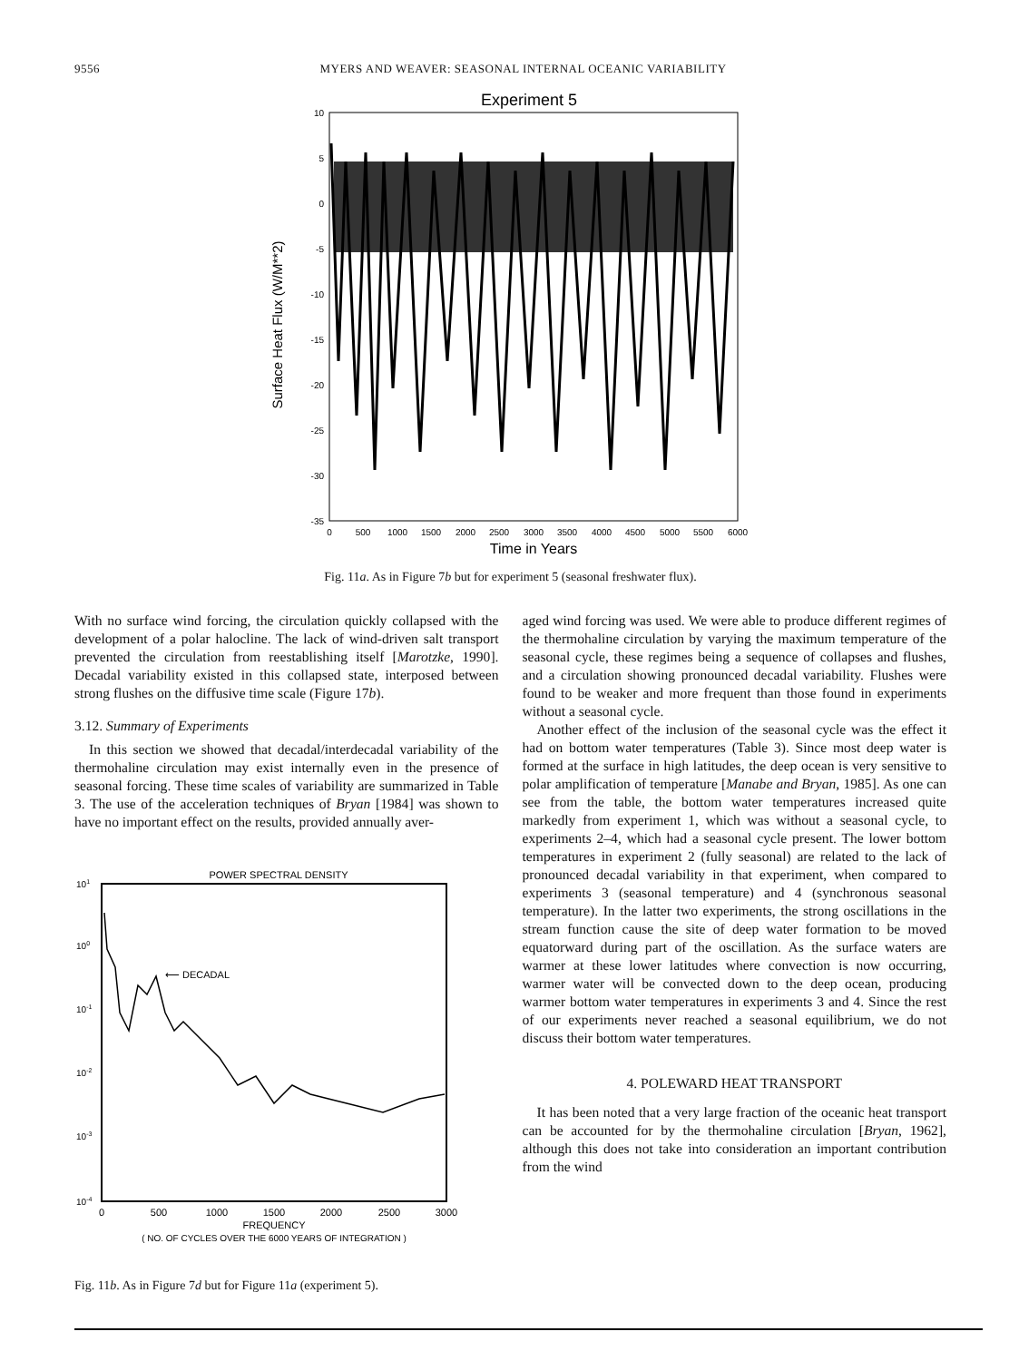9556 MYERS AND WEAVER: SEASONAL INTERNAL OCEANIC VARIABILITY
Experiment 5
10
5
0
-5
-10
-15
-20
-25
-30
-35
0
500
1000
1500
2000
2500
3000
3500
4000
4500
5000
5500
6000
Time in Years
Surface Heat Flux (W/M**2)
Fig. 11a. As in Figure 7b but for experiment 5 (seasonal freshwater flux).
With no surface wind forcing, the circulation quickly collapsed with the development of a polar halocline. The lack of wind-driven salt transport prevented the circulation from reestablishing itself [Marotzke, 1990]. Decadal variability existed in this collapsed state, interposed between strong flushes on the diffusive time scale (Figure 17b).
3.12. Summary of Experiments
In this section we showed that decadal/interdecadal variability of the thermohaline circulation may exist internally even in the presence of seasonal forcing. These time scales of variability are summarized in Table 3. The use of the acceleration techniques of Bryan [1984] was shown to have no important effect on the results, provided annually aver-
POWER SPECTRAL DENSITY
101
100
10-1
10-2
10-3
10-4
⟵ DECADAL
0
500
1000
1500
2000
2500
3000
FREQUENCY
( NO. OF CYCLES OVER THE 6000 YEARS OF INTEGRATION )
Fig. 11b. As in Figure 7d but for Figure 11a (experiment 5).
aged wind forcing was used. We were able to produce different regimes of the thermohaline circulation by varying the maximum temperature of the seasonal cycle, these regimes being a sequence of collapses and flushes, and a circulation showing pronounced decadal variability. Flushes were found to be weaker and more frequent than those found in experiments without a seasonal cycle.
Another effect of the inclusion of the seasonal cycle was the effect it had on bottom water temperatures (Table 3). Since most deep water is formed at the surface in high latitudes, the deep ocean is very sensitive to polar amplification of temperature [Manabe and Bryan, 1985]. As one can see from the table, the bottom water temperatures increased quite markedly from experiment 1, which was without a seasonal cycle, to experiments 2–4, which had a seasonal cycle present. The lower bottom temperatures in experiment 2 (fully seasonal) are related to the lack of pronounced decadal variability in that experiment, when compared to experiments 3 (seasonal temperature) and 4 (synchronous seasonal temperature). In the latter two experiments, the strong oscillations in the stream function cause the site of deep water formation to be moved equatorward during part of the oscillation. As the surface waters are warmer at these lower latitudes where convection is now occurring, warmer water will be convected down to the deep ocean, producing warmer bottom water temperatures in experiments 3 and 4. Since the rest of our experiments never reached a seasonal equilibrium, we do not discuss their bottom water temperatures.
4. POLEWARD HEAT TRANSPORT
It has been noted that a very large fraction of the oceanic heat transport can be accounted for by the thermohaline circulation [Bryan, 1962], although this does not take into consideration an important contribution from the wind